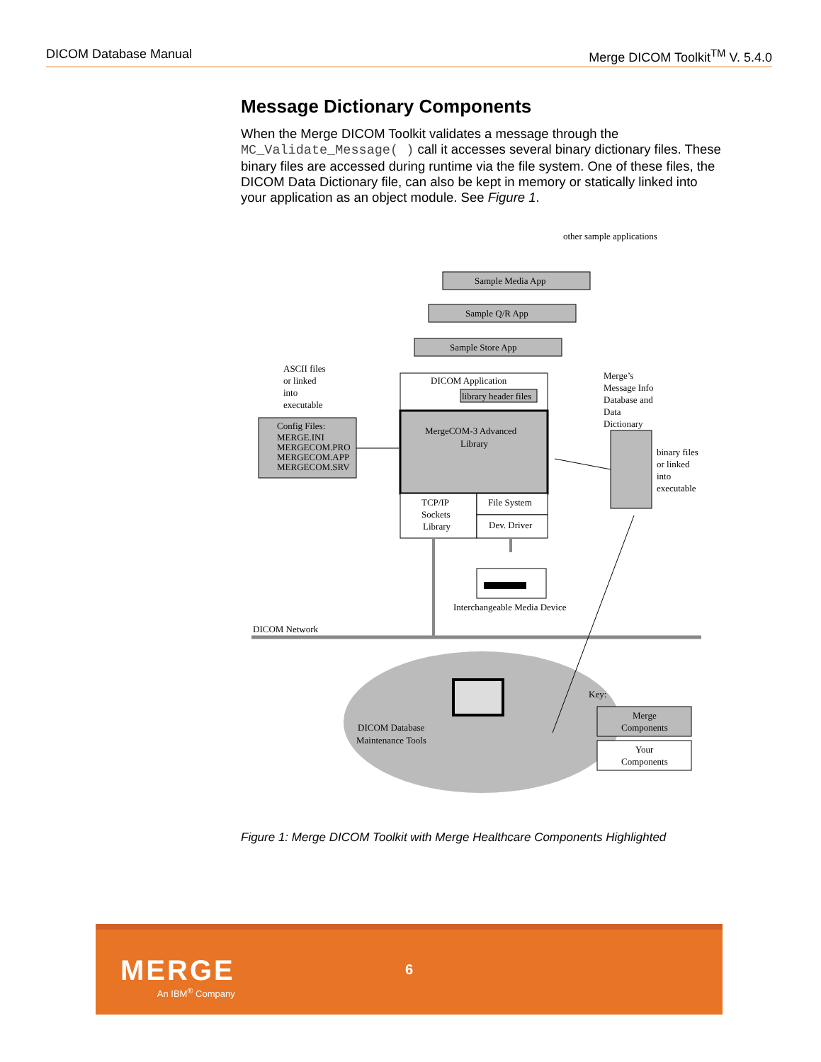DICOM Database Manual Merge DICOM Toolkit<sup>TM</sup> V. 5.4.0
Message Dictionary Components
When the Merge DICOM Toolkit validates a message through the MC_Validate_Message( ) call it accesses several binary dictionary files. These binary files are accessed during runtime via the file system. One of these files, the DICOM Data Dictionary file, can also be kept in memory or statically linked into your application as an object module. See Figure 1.
other sample applications
Sample Media App
Sample Q/R App
Sample Store App
DICOM Application
library header files
MergeCOM-3 Advanced
Library
ASCII files
or linked
into
executable
Config Files:
MERGE.INI
MERGECOM.PRO
MERGECOM.APP
MERGECOM.SRV
TCP/IP
Sockets
Library
File System
Dev. Driver
Merge’s
Message Info
Database and
Data
Dictionary
binary files
or linked
into
executable
Interchangeable Media Device
DICOM Network
DICOM Database
Maintenance Tools
Key:
Merge
Components
Your
Components
Figure 1: Merge DICOM Toolkit with Merge Healthcare Components Highlighted
MERGE
An IBM<sup>®</sup> Company
6